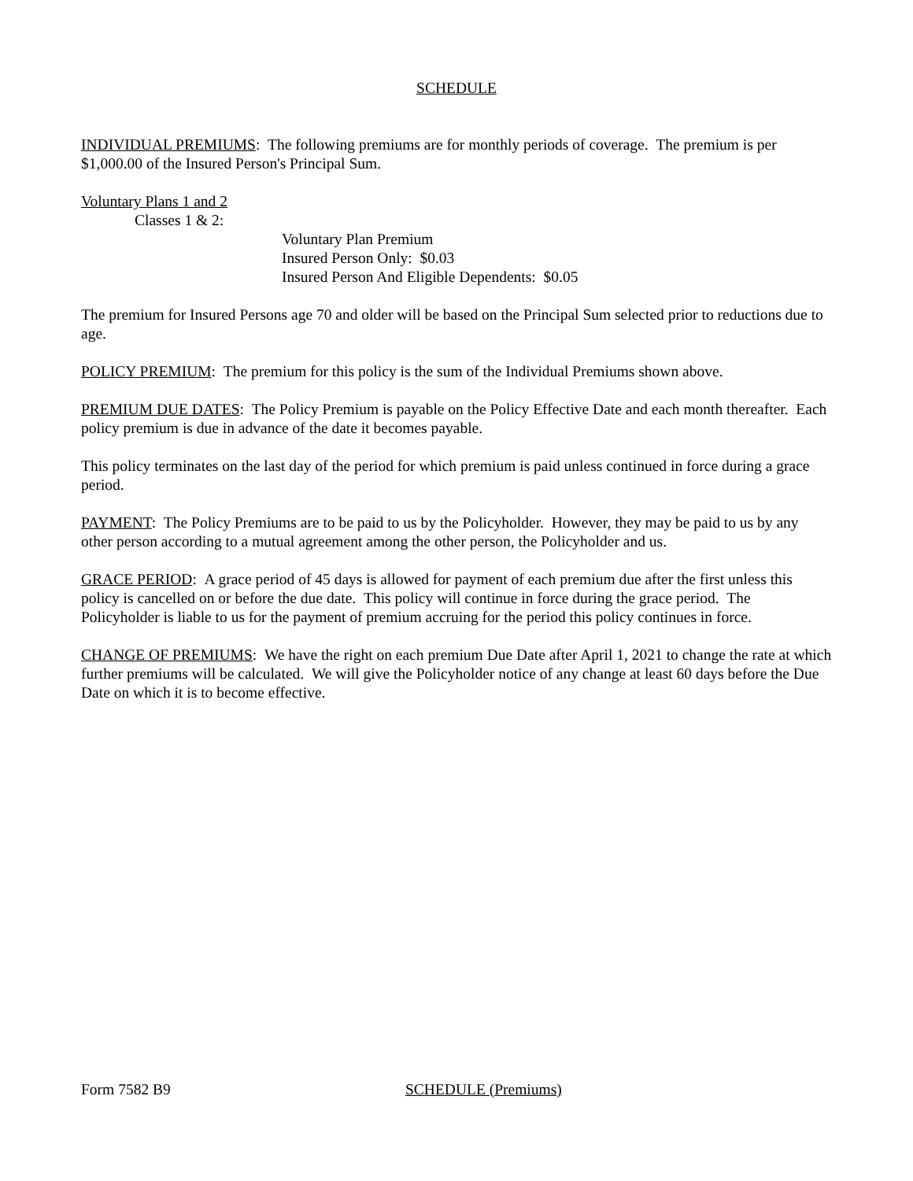SCHEDULE
INDIVIDUAL PREMIUMS: The following premiums are for monthly periods of coverage. The premium is per $1,000.00 of the Insured Person's Principal Sum.
Voluntary Plans 1 and 2
Classes 1 & 2:
Voluntary Plan Premium
Insured Person Only: $0.03
Insured Person And Eligible Dependents: $0.05
The premium for Insured Persons age 70 and older will be based on the Principal Sum selected prior to reductions due to age.
POLICY PREMIUM: The premium for this policy is the sum of the Individual Premiums shown above.
PREMIUM DUE DATES: The Policy Premium is payable on the Policy Effective Date and each month thereafter. Each policy premium is due in advance of the date it becomes payable.
This policy terminates on the last day of the period for which premium is paid unless continued in force during a grace period.
PAYMENT: The Policy Premiums are to be paid to us by the Policyholder. However, they may be paid to us by any other person according to a mutual agreement among the other person, the Policyholder and us.
GRACE PERIOD: A grace period of 45 days is allowed for payment of each premium due after the first unless this policy is cancelled on or before the due date. This policy will continue in force during the grace period. The Policyholder is liable to us for the payment of premium accruing for the period this policy continues in force.
CHANGE OF PREMIUMS: We have the right on each premium Due Date after April 1, 2021 to change the rate at which further premiums will be calculated. We will give the Policyholder notice of any change at least 60 days before the Due Date on which it is to become effective.
Form 7582 B9 SCHEDULE (Premiums)